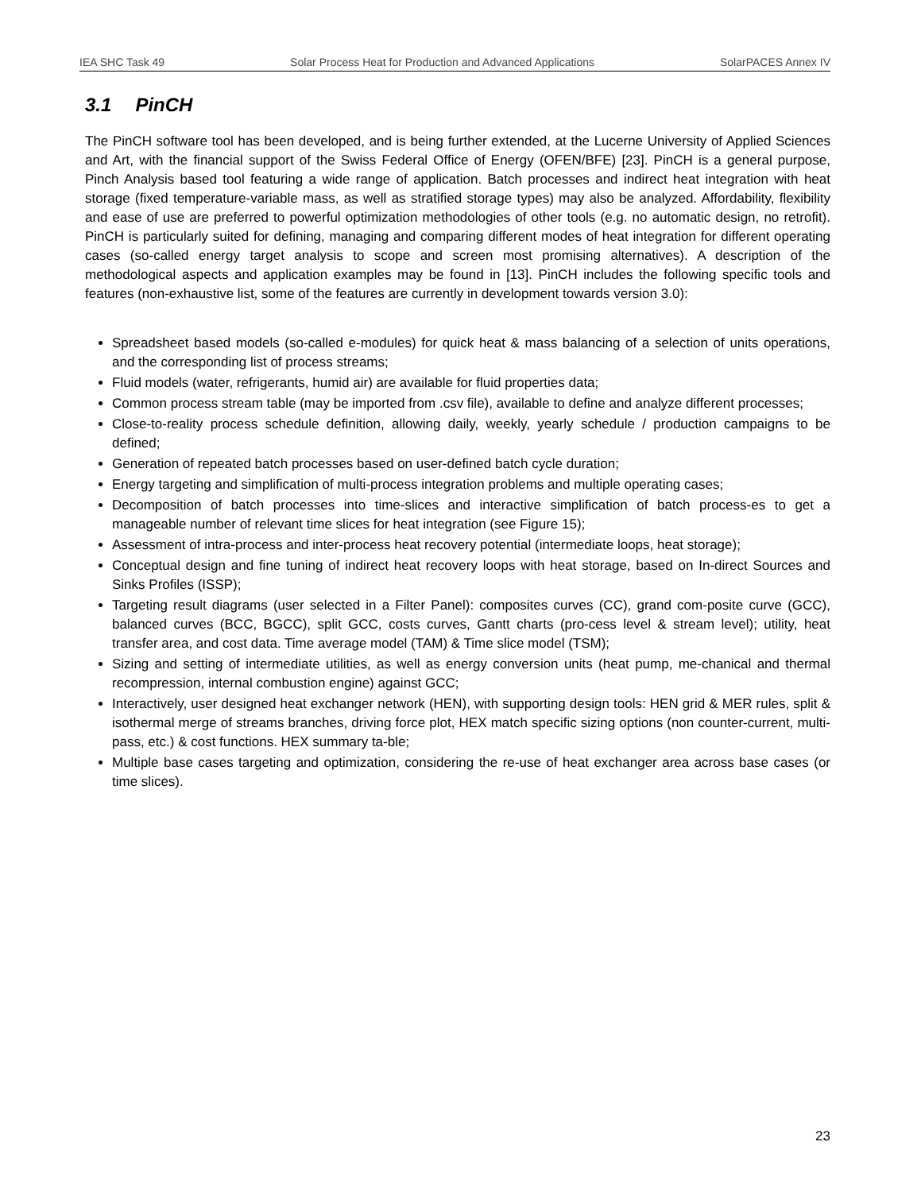IEA SHC Task 49 Solar Process Heat for Production and Advanced Applications SolarPACES Annex IV
3.1 PinCH
The PinCH software tool has been developed, and is being further extended, at the Lucerne University of Applied Sciences and Art, with the financial support of the Swiss Federal Office of Energy (OFEN/BFE) [23]. PinCH is a general purpose, Pinch Analysis based tool featuring a wide range of application. Batch processes and indirect heat integration with heat storage (fixed temperature-variable mass, as well as stratified storage types) may also be analyzed. Affordability, flexibility and ease of use are preferred to powerful optimization methodologies of other tools (e.g. no automatic design, no retrofit). PinCH is particularly suited for defining, managing and comparing different modes of heat integration for different operating cases (so-called energy target analysis to scope and screen most promising alternatives). A description of the methodological aspects and application examples may be found in [13]. PinCH includes the following specific tools and features (non-exhaustive list, some of the features are currently in development towards version 3.0):
Spreadsheet based models (so-called e-modules) for quick heat & mass balancing of a selection of units operations, and the corresponding list of process streams;
Fluid models (water, refrigerants, humid air) are available for fluid properties data;
Common process stream table (may be imported from .csv file), available to define and analyze different processes;
Close-to-reality process schedule definition, allowing daily, weekly, yearly schedule / production campaigns to be defined;
Generation of repeated batch processes based on user-defined batch cycle duration;
Energy targeting and simplification of multi-process integration problems and multiple operating cases;
Decomposition of batch processes into time-slices and interactive simplification of batch process-es to get a manageable number of relevant time slices for heat integration (see Figure 15);
Assessment of intra-process and inter-process heat recovery potential (intermediate loops, heat storage);
Conceptual design and fine tuning of indirect heat recovery loops with heat storage, based on In-direct Sources and Sinks Profiles (ISSP);
Targeting result diagrams (user selected in a Filter Panel): composites curves (CC), grand com-posite curve (GCC), balanced curves (BCC, BGCC), split GCC, costs curves, Gantt charts (pro-cess level & stream level); utility, heat transfer area, and cost data. Time average model (TAM) & Time slice model (TSM);
Sizing and setting of intermediate utilities, as well as energy conversion units (heat pump, me-chanical and thermal recompression, internal combustion engine) against GCC;
Interactively, user designed heat exchanger network (HEN), with supporting design tools: HEN grid & MER rules, split & isothermal merge of streams branches, driving force plot, HEX match specific sizing options (non counter-current, multi-pass, etc.) & cost functions. HEX summary ta-ble;
Multiple base cases targeting and optimization, considering the re-use of heat exchanger area across base cases (or time slices).
23